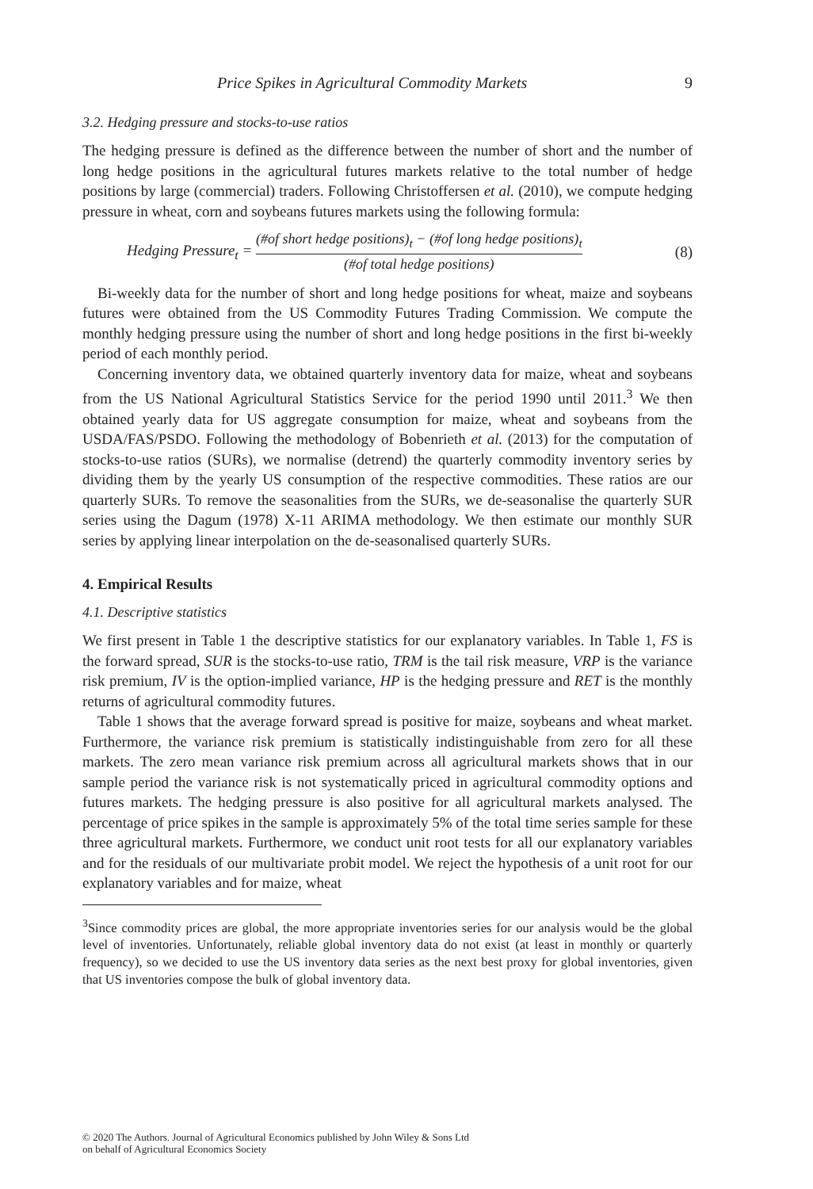Price Spikes in Agricultural Commodity Markets 9
3.2. Hedging pressure and stocks-to-use ratios
The hedging pressure is defined as the difference between the number of short and the number of long hedge positions in the agricultural futures markets relative to the total number of hedge positions by large (commercial) traders. Following Christoffersen et al. (2010), we compute hedging pressure in wheat, corn and soybeans futures markets using the following formula:
Hedging Pressure<sub>t</sub> = (#of short hedge positions)<sub>t</sub> − (#of long hedge positions)<sub>t</sub> (#of total hedge positions) (8)
Bi-weekly data for the number of short and long hedge positions for wheat, maize and soybeans futures were obtained from the US Commodity Futures Trading Commission. We compute the monthly hedging pressure using the number of short and long hedge positions in the first bi-weekly period of each monthly period.
Concerning inventory data, we obtained quarterly inventory data for maize, wheat and soybeans from the US National Agricultural Statistics Service for the period 1990 until 2011.<sup>3</sup> We then obtained yearly data for US aggregate consumption for maize, wheat and soybeans from the USDA/FAS/PSDO. Following the methodology of Bobenrieth et al. (2013) for the computation of stocks-to-use ratios (SURs), we normalise (detrend) the quarterly commodity inventory series by dividing them by the yearly US consumption of the respective commodities. These ratios are our quarterly SURs. To remove the seasonalities from the SURs, we de-seasonalise the quarterly SUR series using the Dagum (1978) X-11 ARIMA methodology. We then estimate our monthly SUR series by applying linear interpolation on the de-seasonalised quarterly SURs.
4. Empirical Results
4.1. Descriptive statistics
We first present in Table 1 the descriptive statistics for our explanatory variables. In Table 1, FS is the forward spread, SUR is the stocks-to-use ratio, TRM is the tail risk measure, VRP is the variance risk premium, IV is the option-implied variance, HP is the hedging pressure and RET is the monthly returns of agricultural commodity futures.
Table 1 shows that the average forward spread is positive for maize, soybeans and wheat market. Furthermore, the variance risk premium is statistically indistinguishable from zero for all these markets. The zero mean variance risk premium across all agricultural markets shows that in our sample period the variance risk is not systematically priced in agricultural commodity options and futures markets. The hedging pressure is also positive for all agricultural markets analysed. The percentage of price spikes in the sample is approximately 5% of the total time series sample for these three agricultural markets. Furthermore, we conduct unit root tests for all our explanatory variables and for the residuals of our multivariate probit model. We reject the hypothesis of a unit root for our explanatory variables and for maize, wheat
<sup>3</sup> Since commodity prices are global, the more appropriate inventories series for our analysis would be the global level of inventories. Unfortunately, reliable global inventory data do not exist (at least in monthly or quarterly frequency), so we decided to use the US inventory data series as the next best proxy for global inventories, given that US inventories compose the bulk of global inventory data.
© 2020 The Authors. Journal of Agricultural Economics published by John Wiley & Sons Ltd
on behalf of Agricultural Economics Society